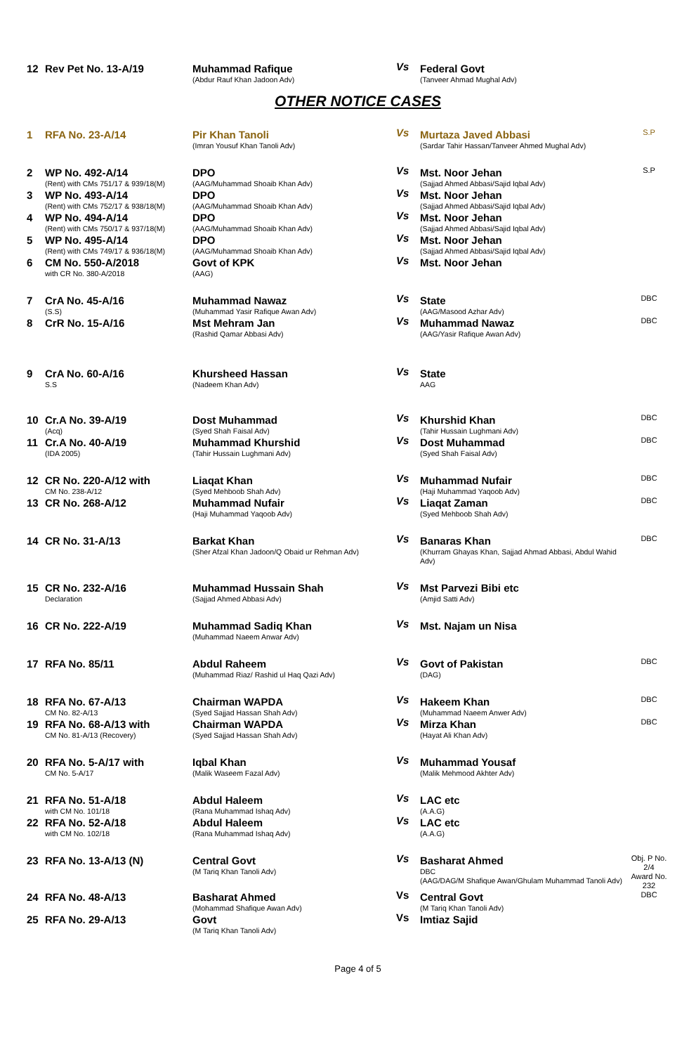| 12 | Rev Pet No. 13-A/19 | Muhammad Rafique (Abdur Rauf Khan Jadoon Adv) | Vs | Federal Govt (Tanveer Ahmad Mughal Adv) | |
OTHER NOTICE CASES
| 1 | RFA No. 23-A/14 | Pir Khan Tanoli (Imran Yousuf Khan Tanoli Adv) | Vs | Murtaza Javed Abbasi (Sardar Tahir Hassan/Tanveer Ahmed Mughal Adv) | S.P |
| 2 | WP No. 492-A/14 (Rent) with CMs 751/17 & 939/18(M) | DPO (AAG/Muhammad Shoaib Khan Adv) | Vs | Mst. Noor Jehan (Sajjad Ahmed Abbasi/Sajid Iqbal Adv) | S.P |
| 3 | WP No. 493-A/14 (Rent) with CMs 752/17 & 938/18(M) | DPO (AAG/Muhammad Shoaib Khan Adv) | Vs | Mst. Noor Jehan (Sajjad Ahmed Abbasi/Sajid Iqbal Adv) | |
| 4 | WP No. 494-A/14 (Rent) with CMs 750/17 & 937/18(M) | DPO (AAG/Muhammad Shoaib Khan Adv) | Vs | Mst. Noor Jehan (Sajjad Ahmed Abbasi/Sajid Iqbal Adv) | |
| 5 | WP No. 495-A/14 (Rent) with CMs 749/17 & 936/18(M) | DPO (AAG/Muhammad Shoaib Khan Adv) | Vs | Mst. Noor Jehan (Sajjad Ahmed Abbasi/Sajid Iqbal Adv) | |
| 6 | CM No. 550-A/2018 with CR No. 380-A/2018 | Govt of KPK (AAG) | Vs | Mst. Noor Jehan | |
| 7 | CrA No. 45-A/16 (S.S) | Muhammad Nawaz (Muhammad Yasir Rafique Awan Adv) | Vs | State (AAG/Masood Azhar Adv) | DBC |
| 8 | CrR No. 15-A/16 | Mst Mehram Jan (Rashid Qamar Abbasi Adv) | Vs | Muhammad Nawaz (AAG/Yasir Rafique Awan Adv) | DBC |
| 9 | CrA No. 60-A/16 S.S | Khursheed Hassan (Nadeem Khan Adv) | Vs | State AAG | |
| 10 | Cr.A No. 39-A/19 (Acq) | Dost Muhammad (Syed Shah Faisal Adv) | Vs | Khurshid Khan (Tahir Hussain Lughmani Adv) | DBC |
| 11 | Cr.A No. 40-A/19 (IDA 2005) | Muhammad Khurshid (Tahir Hussain Lughmani Adv) | Vs | Dost Muhammad (Syed Shah Faisal Adv) | DBC |
| 12 | CR No. 220-A/12 with CM No. 238-A/12 | Liaqat Khan (Syed Mehboob Shah Adv) | Vs | Muhammad Nufair (Haji Muhammad Yaqoob Adv) | DBC |
| 13 | CR No. 268-A/12 | Muhammad Nufair (Haji Muhammad Yaqoob Adv) | Vs | Liaqat Zaman (Syed Mehboob Shah Adv) | DBC |
| 14 | CR No. 31-A/13 | Barkat Khan (Sher Afzal Khan Jadoon/Q Obaid ur Rehman Adv) | Vs | Banaras Khan (Khurram Ghayas Khan, Sajjad Ahmad Abbasi, Abdul Wahid Adv) | DBC |
| 15 | CR No. 232-A/16 Declaration | Muhammad Hussain Shah (Sajjad Ahmed Abbasi Adv) | Vs | Mst Parvezi Bibi etc (Amjid Satti Adv) | |
| 16 | CR No. 222-A/19 | Muhammad Sadiq Khan (Muhammad Naeem Anwar Adv) | Vs | Mst. Najam un Nisa | |
| 17 | RFA No. 85/11 | Abdul Raheem (Muhammad Riaz/ Rashid ul Haq Qazi Adv) | Vs | Govt of Pakistan (DAG) | DBC |
| 18 | RFA No. 67-A/13 CM No. 82-A/13 | Chairman WAPDA (Syed Sajjad Hassan Shah Adv) | Vs | Hakeem Khan (Muhammad Naeem Anwer Adv) | DBC |
| 19 | RFA No. 68-A/13 with CM No. 81-A/13 (Recovery) | Chairman WAPDA (Syed Sajjad Hassan Shah Adv) | Vs | Mirza Khan (Hayat Ali Khan Adv) | DBC |
| 20 | RFA No. 5-A/17 with CM No. 5-A/17 | Iqbal Khan (Malik Waseem Fazal Adv) | Vs | Muhammad Yousaf (Malik Mehmood Akhter Adv) | |
| 21 | RFA No. 51-A/18 with CM No. 101/18 | Abdul Haleem (Rana Muhammad Ishaq Adv) | Vs | LAC etc (A.A.G) | |
| 22 | RFA No. 52-A/18 with CM No. 102/18 | Abdul Haleem (Rana Muhammad Ishaq Adv) | Vs | LAC etc (A.A.G) | |
| 23 | RFA No. 13-A/13 (N) | Central Govt (M Tariq Khan Tanoli Adv) | Vs | Basharat Ahmed DBC (AAG/DAG/M Shafique Awan/Ghulam Muhammad Tanoli Adv) | Obj. P No. 2/4 Award No. 232 |
| 24 | RFA No. 48-A/13 | Basharat Ahmed (Mohammad Shafique Awan Adv) | Vs | Central Govt (M Tariq Khan Tanoli Adv) | DBC |
| 25 | RFA No. 29-A/13 | Govt (M Tariq Khan Tanoli Adv) | Vs | Imtiaz Sajid | |
Page 4 of 5